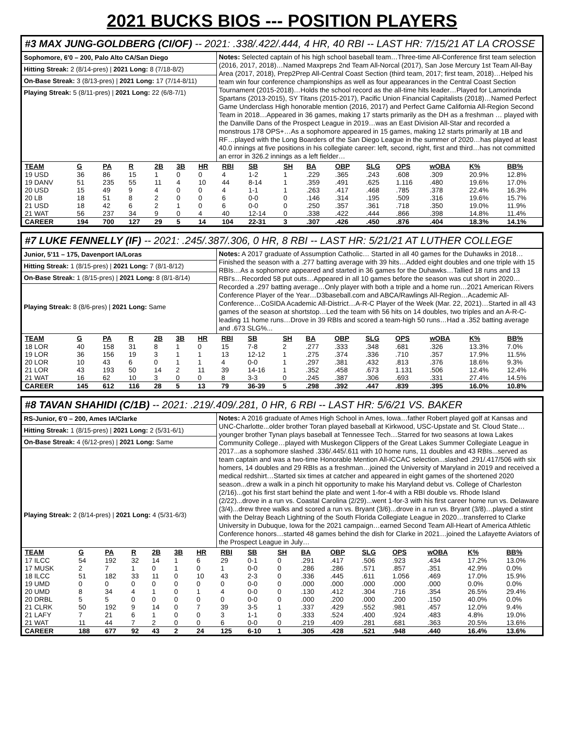2021 BUCKS BIOS --- POSITION PLAYERS
#3 MAX JUNG-GOLDBERG (CI/OF) -- 2021: .338/.422/.444, 4 HR, 40 RBI -- LAST HR: 7/15/21 AT LA CROSSE
Sophomore, 6'0 – 200, Palo Alto CA/San Diego
Hitting Streak: 2 (8/14-pres) | 2021 Long: 8 (7/18-8/2)
On-Base Streak: 3 (8/13-pres) | 2021 Long: 17 (7/14-8/11)
Playing Streak: 5 (8/11-pres) | 2021 Long: 22 (6/8-7/1)
Notes: Selected captain of his high school baseball team…Three-time All-Conference first team selection (2016, 2017, 2018)…Named Maxpreps 2nd Team All-Norcal (2017), San Jose Mercury 1st Team All-Bay Area (2017, 2018), Prep2Prep All-Central Coast Section (third team, 2017; first team, 2018)…Helped his team win four conference championships as well as four appearances in the Central Coast Section Tournament (2015-2018)…Holds the school record as the all-time hits leader…Played for Lamorinda Spartans (2013-2015), SY Titans (2015-2017), Pacific Union Financial Capitalists (2018)…Named Perfect Game Underclass High honorable mention (2016, 2017) and Perfect Game California All-Region Second Team in 2018…Appeared in 36 games, making 17 starts primarily as the DH as a freshman … played with the Danville Dans of the Prospect League in 2019…was an East Division All-Star and recorded a monstrous 178 OPS+…As a sophomore appeared in 15 games, making 12 starts primarily at 1B and RF…played with the Long Boarders of the San Diego League in the summer of 2020…has played at least 40.0 innings at five positions in his collegiate career: left, second, right, first and third…has not committed an error in 326.2 innings as a left fielder…
| TEAM | G | PA | R | 2B | 3B | HR | RBI | SB | SH | BA | OBP | SLG | OPS | wOBA | K% | BB% |
| --- | --- | --- | --- | --- | --- | --- | --- | --- | --- | --- | --- | --- | --- | --- | --- | --- |
| 19 USD | 36 | 86 | 15 | 1 | 0 | 0 | 4 | 1-2 | 1 | .229 | .365 | .243 | .608 | .309 | 20.9% | 12.8% |
| 19 DANV | 51 | 235 | 55 | 11 | 4 | 10 | 44 | 8-14 | 1 | .359 | .491 | .625 | 1.116 | .480 | 19.6% | 17.0% |
| 20 USD | 15 | 49 | 9 | 4 | 0 | 0 | 4 | 1-1 | 1 | .263 | .417 | .468 | .785 | .378 | 22.4% | 16.3% |
| 20 LB | 18 | 51 | 8 | 2 | 0 | 0 | 6 | 0-0 | 0 | .146 | .314 | .195 | .509 | .316 | 19.6% | 15.7% |
| 21 USD | 18 | 42 | 6 | 2 | 1 | 0 | 6 | 0-0 | 0 | .250 | .357 | .361 | .718 | .350 | 19.0% | 11.9% |
| 21 WAT | 56 | 237 | 34 | 9 | 0 | 4 | 40 | 12-14 | 0 | .338 | .422 | .444 | .866 | .398 | 14.8% | 11.4% |
| CAREER | 194 | 700 | 127 | 29 | 5 | 14 | 104 | 22-31 | 3 | .307 | .426 | .450 | .876 | .404 | 18.3% | 14.1% |
#7 LUKE FENNELLY (IF) -- 2021: .245/.387/.306, 0 HR, 8 RBI -- LAST HR: 5/21/21 AT LUTHER COLLEGE
Junior, 5'11 – 175, Davenport IA/Loras
Hitting Streak: 1 (8/15-pres) | 2021 Long: 7 (8/1-8/12)
On-Base Streak: 1 (8/15-pres) | 2021 Long: 8 (8/1-8/14)
Playing Streak: 8 (8/6-pres) | 2021 Long: Same
Notes: A 2017 graduate of Assumption Catholic… Started in all 40 games for the Duhawks in 2018…Finished the season with a .277 batting average with 39 hits…Added eight doubles and one triple with 15 RBIs…As a sophomore appeared and started in 36 games for the Duhawks…Tallied 18 runs and 13 RBI's…Recorded 58 put outs…Appeared in all 10 games before the season was cut short in 2020…Recorded a .297 batting average…Only player with both a triple and a home run…2021 American Rivers Conference Player of the Year…D3baseball.com and ABCA/Rawlings All-Region…Academic All-Conference…CoSIDA Academic All-District…A-R-C Player of the Week (Mar. 22, 2021)…Started in all 43 games of the season at shortstop…Led the team with 56 hits on 14 doubles, two triples and an A-R-C-leading 11 home runs…Drove in 39 RBIs and scored a team-high 50 runs…Had a .352 batting average and .673 SLG%...
| TEAM | G | PA | R | 2B | 3B | HR | RBI | SB | SH | BA | OBP | SLG | OPS | wOBA | K% | BB% |
| --- | --- | --- | --- | --- | --- | --- | --- | --- | --- | --- | --- | --- | --- | --- | --- | --- |
| 18 LOR | 40 | 158 | 31 | 8 | 1 | 0 | 15 | 7-8 | 2 | .277 | .333 | .348 | .681 | .326 | 13.3% | 7.0% |
| 19 LOR | 36 | 156 | 19 | 3 | 1 | 1 | 13 | 12-12 | 1 | .275 | .374 | .336 | .710 | .357 | 17.9% | 11.5% |
| 20 LOR | 10 | 43 | 6 | 0 | 1 | 1 | 4 | 0-0 | 1 | .297 | .381 | .432 | .813 | .376 | 18.6% | 9.3% |
| 21 LOR | 43 | 193 | 50 | 14 | 2 | 11 | 39 | 14-16 | 1 | .352 | .458 | .673 | 1.131 | .506 | 12.4% | 12.4% |
| 21 WAT | 16 | 62 | 10 | 3 | 0 | 0 | 8 | 3-3 | 0 | .245 | .387 | .306 | .693 | .331 | 27.4% | 14.5% |
| CAREER | 145 | 612 | 116 | 28 | 5 | 13 | 79 | 36-39 | 5 | .298 | .392 | .447 | .839 | .395 | 16.0% | 10.8% |
#8 TAVAN SHAHIDI (C/1B) -- 2021: .219/.409/.281, 0 HR, 6 RBI -- LAST HR: 5/6/21 VS. BAKER
RS-Junior, 6'0 – 200, Ames IA/Clarke
Hitting Streak: 1 (8/15-pres) | 2021 Long: 2 (5/31-6/1)
On-Base Streak: 4 (6/12-pres) | 2021 Long: Same
Playing Streak: 2 (8/14-pres) | 2021 Long: 4 (5/31-6/3)
Notes: A 2016 graduate of Ames High School in Ames, Iowa…father Robert played golf at Kansas and UNC-Charlotte...older brother Toran played baseball at Kirkwood, USC-Upstate and St. Cloud State…younger brother Tynan plays baseball at Tennessee Tech…Starred for two seasons at Iowa Lakes Community College…played with Muskegon Clippers of the Great Lakes Summer Collegiate League in 2017...as a sophomore slashed .336/.445/.611 with 10 home runs, 11 doubles and 43 RBIs...served as team captain and was a two-time Honorable Mention All-ICCAC selection...slashed .291/.417/506 with six homers, 14 doubles and 29 RBIs as a freshman…joined the University of Maryland in 2019 and received a medical redshirt…Started six times at catcher and appeared in eight games of the shortened 2020 season...drew a walk in a pinch hit opportunity to make his Maryland debut vs. College of Charleston (2/16)...got his first start behind the plate and went 1-for-4 with a RBI double vs. Rhode Island (2/22)...drove in a run vs. Coastal Carolina (2/29)...went 1-for-3 with his first career home run vs. Delaware (3/4)...drew three walks and scored a run vs. Bryant (3/6)...drove in a run vs. Bryant (3/8)…played a stint with the Delray Beach Lightning of the South Florida Collegiate League in 2020…transferred to Clarke University in Dubuque, Iowa for the 2021 campaign…earned Second Team All-Heart of America Athletic Conference honors…started 48 games behind the dish for Clarke in 2021…joined the Lafayette Aviators of the Prospect League in July…
| TEAM | G | PA | R | 2B | 3B | HR | RBI | SB | SH | BA | OBP | SLG | OPS | wOBA | K% | BB% |
| --- | --- | --- | --- | --- | --- | --- | --- | --- | --- | --- | --- | --- | --- | --- | --- | --- |
| 17 ILCC | 54 | 192 | 32 | 14 | 1 | 6 | 29 | 0-1 | 0 | .291 | .417 | .506 | .923 | .434 | 17.2% | 13.0% |
| 17 MUSK | 2 | 7 | 1 | 0 | 1 | 0 | 1 | 0-0 | 0 | .286 | .286 | .571 | .857 | .351 | 42.9% | 0.0% |
| 18 ILCC | 51 | 182 | 33 | 11 | 0 | 10 | 43 | 2-3 | 0 | .336 | .445 | .611 | 1.056 | .469 | 17.0% | 15.9% |
| 19 UMD | 0 | 0 | 0 | 0 | 0 | 0 | 0 | 0-0 | 0 | .000 | .000 | .000 | .000 | .000 | 0.0% | 0.0% |
| 20 UMD | 8 | 34 | 4 | 1 | 0 | 1 | 4 | 0-0 | 0 | .130 | .412 | .304 | .716 | .354 | 26.5% | 29.4% |
| 20 DRBL | 5 | 5 | 0 | 0 | 0 | 0 | 0 | 0-0 | 0 | .000 | .200 | .000 | .200 | .150 | 40.0% | 0.0% |
| 21 CLRK | 50 | 192 | 9 | 14 | 0 | 7 | 39 | 3-5 | 1 | .337 | .429 | .552 | .981 | .457 | 12.0% | 9.4% |
| 21 LAFY | 7 | 21 | 6 | 1 | 0 | 0 | 3 | 1-1 | 0 | .333 | .524 | .400 | .924 | .483 | 4.8% | 19.0% |
| 21 WAT | 11 | 44 | 7 | 2 | 0 | 0 | 6 | 0-0 | 0 | .219 | .409 | .281 | .681 | .363 | 20.5% | 13.6% |
| CAREER | 188 | 677 | 92 | 43 | 2 | 24 | 125 | 6-10 | 1 | .305 | .428 | .521 | .948 | .440 | 16.4% | 13.6% |